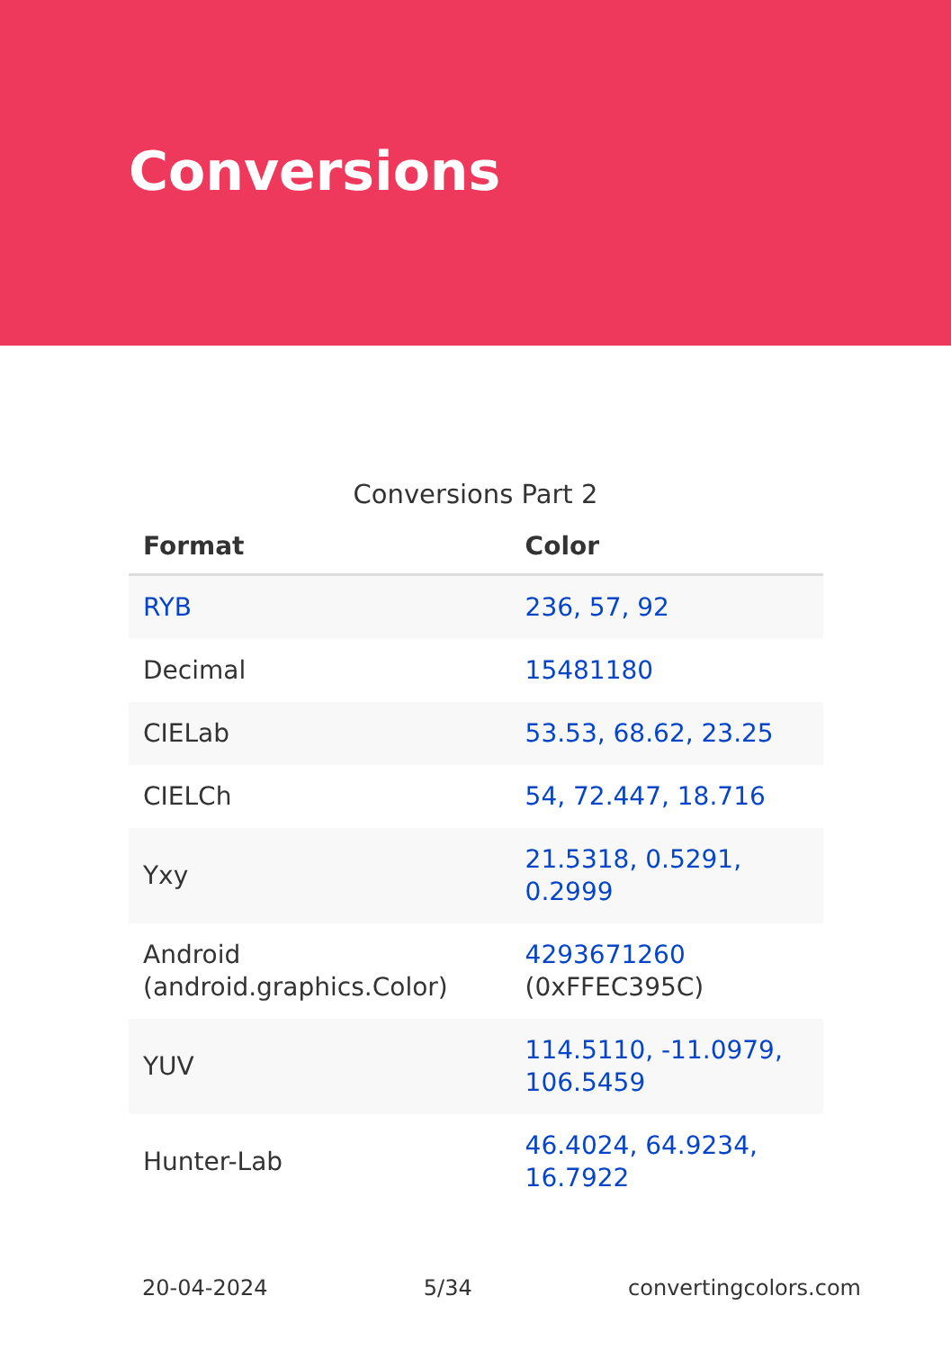Conversions
Conversions Part 2
| Format | Color |
| --- | --- |
| RYB | 236, 57, 92 |
| Decimal | 15481180 |
| CIELab | 53.53, 68.62, 23.25 |
| CIELCh | 54, 72.447, 18.716 |
| Yxy | 21.5318, 0.5291, 0.2999 |
| Android (android.graphics.Color) | 4293671260 (0xFFEC395C) |
| YUV | 114.5110, -11.0979, 106.5459 |
| Hunter-Lab | 46.4024, 64.9234, 16.7922 |
20-04-2024 5/34 convertingcolors.com